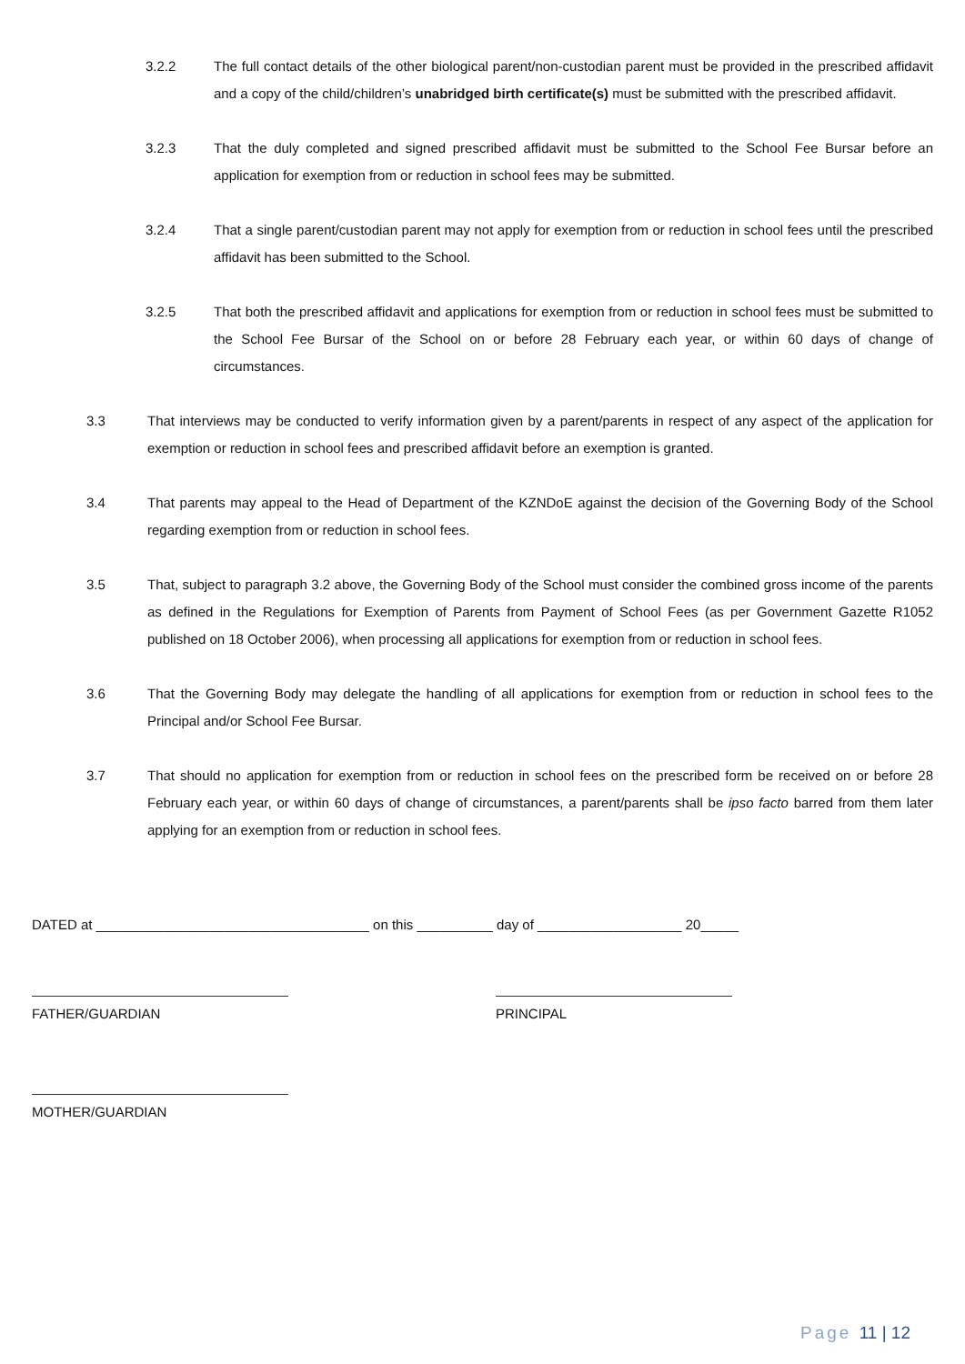3.2.2 The full contact details of the other biological parent/non-custodian parent must be provided in the prescribed affidavit and a copy of the child/children’s unabridged birth certificate(s) must be submitted with the prescribed affidavit.
3.2.3 That the duly completed and signed prescribed affidavit must be submitted to the School Fee Bursar before an application for exemption from or reduction in school fees may be submitted.
3.2.4 That a single parent/custodian parent may not apply for exemption from or reduction in school fees until the prescribed affidavit has been submitted to the School.
3.2.5 That both the prescribed affidavit and applications for exemption from or reduction in school fees must be submitted to the School Fee Bursar of the School on or before 28 February each year, or within 60 days of change of circumstances.
3.3 That interviews may be conducted to verify information given by a parent/parents in respect of any aspect of the application for exemption or reduction in school fees and prescribed affidavit before an exemption is granted.
3.4 That parents may appeal to the Head of Department of the KZNDoE against the decision of the Governing Body of the School regarding exemption from or reduction in school fees.
3.5 That, subject to paragraph 3.2 above, the Governing Body of the School must consider the combined gross income of the parents as defined in the Regulations for Exemption of Parents from Payment of School Fees (as per Government Gazette R1052 published on 18 October 2006), when processing all applications for exemption from or reduction in school fees.
3.6 That the Governing Body may delegate the handling of all applications for exemption from or reduction in school fees to the Principal and/or School Fee Bursar.
3.7 That should no application for exemption from or reduction in school fees on the prescribed form be received on or before 28 February each year, or within 60 days of change of circumstances, a parent/parents shall be ipso facto barred from them later applying for an exemption from or reduction in school fees.
DATED at ____________________________________ on this __________ day of ___________________ 20_____
FATHER/GUARDIAN PRINCIPAL
MOTHER/GUARDIAN
Page 11 | 12